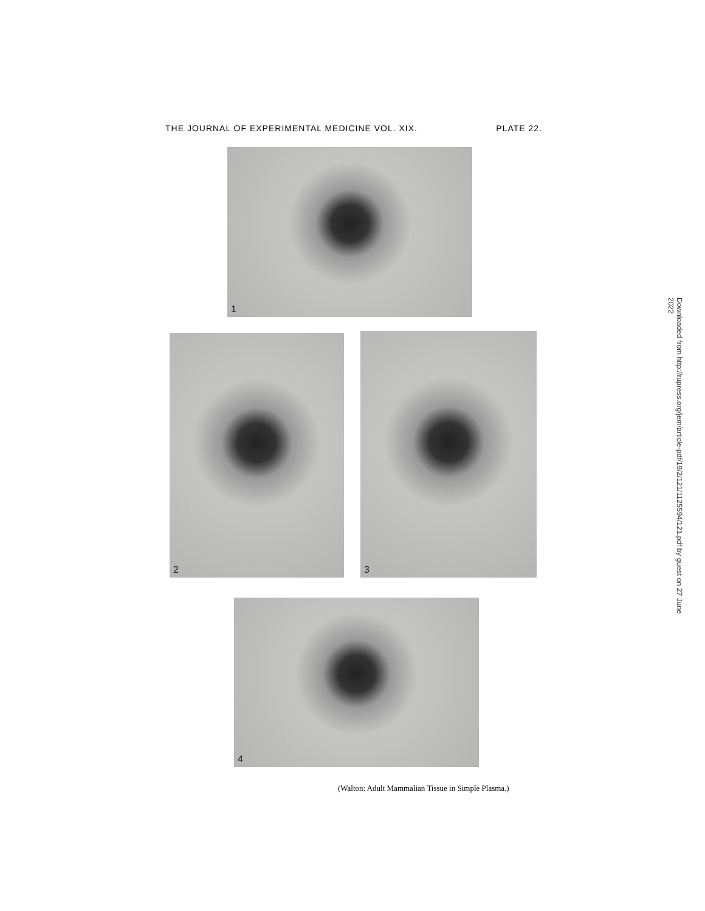THE JOURNAL OF EXPERIMENTAL MEDICINE VOL. XIX. PLATE 22.
1
2 3
4
(Walton: Adult Mammalian Tissue in Simple Plasma.)
Downloaded from http://rupress.org/jem/article-pdf/19/2/121/1125594/121.pdf by guest on 27 June 2022